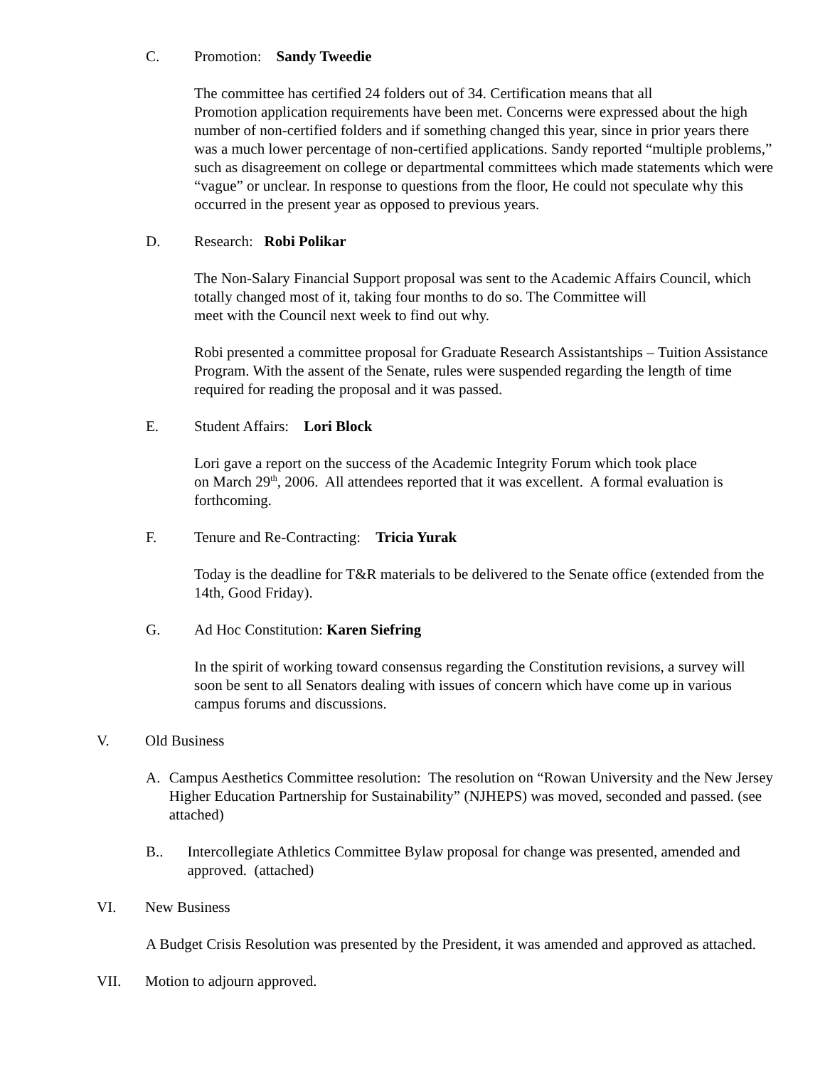C. Promotion: Sandy Tweedie
The committee has certified 24 folders out of 34. Certification means that all
Promotion application requirements have been met. Concerns were expressed about the high number of non-certified folders and if something changed this year, since in prior years there was a much lower percentage of non-certified applications. Sandy reported “multiple problems,” such as disagreement on college or departmental committees which made statements which were “vague” or unclear. In response to questions from the floor, He could not speculate why this occurred in the present year as opposed to previous years.
D. Research: Robi Polikar
The Non-Salary Financial Support proposal was sent to the Academic Affairs Council, which totally changed most of it, taking four months to do so. The Committee will
meet with the Council next week to find out why.
Robi presented a committee proposal for Graduate Research Assistantships – Tuition Assistance Program. With the assent of the Senate, rules were suspended regarding the length of time required for reading the proposal and it was passed.
E. Student Affairs: Lori Block
Lori gave a report on the success of the Academic Integrity Forum which took place
on March 29<sup>th</sup>, 2006. All attendees reported that it was excellent. A formal evaluation is forthcoming.
F. Tenure and Re-Contracting: Tricia Yurak
Today is the deadline for T&R materials to be delivered to the Senate office (extended from the 14th, Good Friday).
G. Ad Hoc Constitution: Karen Siefring
In the spirit of working toward consensus regarding the Constitution revisions, a survey will soon be sent to all Senators dealing with issues of concern which have come up in various campus forums and discussions.
V. Old Business
A. Campus Aesthetics Committee resolution: The resolution on “Rowan University and the New Jersey Higher Education Partnership for Sustainability” (NJHEPS) was moved, seconded and passed. (see attached)
B.. Intercollegiate Athletics Committee Bylaw proposal for change was presented, amended and approved. (attached)
VI. New Business
A Budget Crisis Resolution was presented by the President, it was amended and approved as attached.
VII. Motion to adjourn approved.